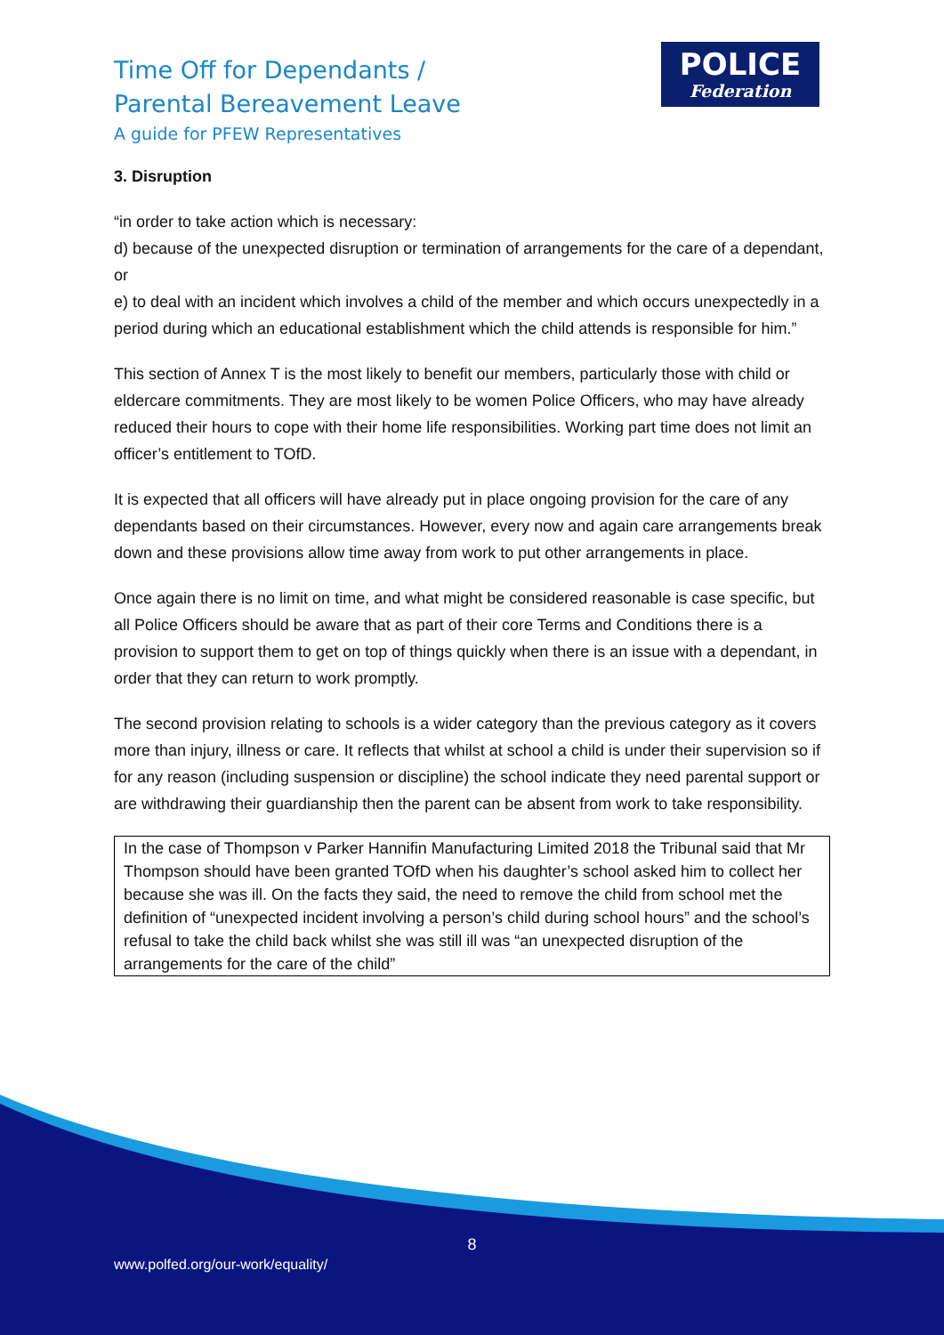Time Off for Dependants /
Parental Bereavement Leave
A guide for PFEW Representatives
POLICE
Federation
3. Disruption
“in order to take action which is necessary:
d) because of the unexpected disruption or termination of arrangements for the care of a dependant, or
e) to deal with an incident which involves a child of the member and which occurs unexpectedly in a period during which an educational establishment which the child attends is responsible for him.”
This section of Annex T is the most likely to benefit our members, particularly those with child or eldercare commitments. They are most likely to be women Police Officers, who may have already reduced their hours to cope with their home life responsibilities. Working part time does not limit an officer’s entitlement to TOfD.
It is expected that all officers will have already put in place ongoing provision for the care of any dependants based on their circumstances. However, every now and again care arrangements break down and these provisions allow time away from work to put other arrangements in place.
Once again there is no limit on time, and what might be considered reasonable is case specific, but all Police Officers should be aware that as part of their core Terms and Conditions there is a provision to support them to get on top of things quickly when there is an issue with a dependant, in order that they can return to work promptly.
The second provision relating to schools is a wider category than the previous category as it covers more than injury, illness or care. It reflects that whilst at school a child is under their supervision so if for any reason (including suspension or discipline) the school indicate they need parental support or are withdrawing their guardianship then the parent can be absent from work to take responsibility.
In the case of Thompson v Parker Hannifin Manufacturing Limited 2018 the Tribunal said that Mr Thompson should have been granted TOfD when his daughter’s school asked him to collect her because she was ill. On the facts they said, the need to remove the child from school met the definition of “unexpected incident involving a person’s child during school hours” and the school’s refusal to take the child back whilst she was still ill was “an unexpected disruption of the arrangements for the care of the child”
8
www.polfed.org/our-work/equality/